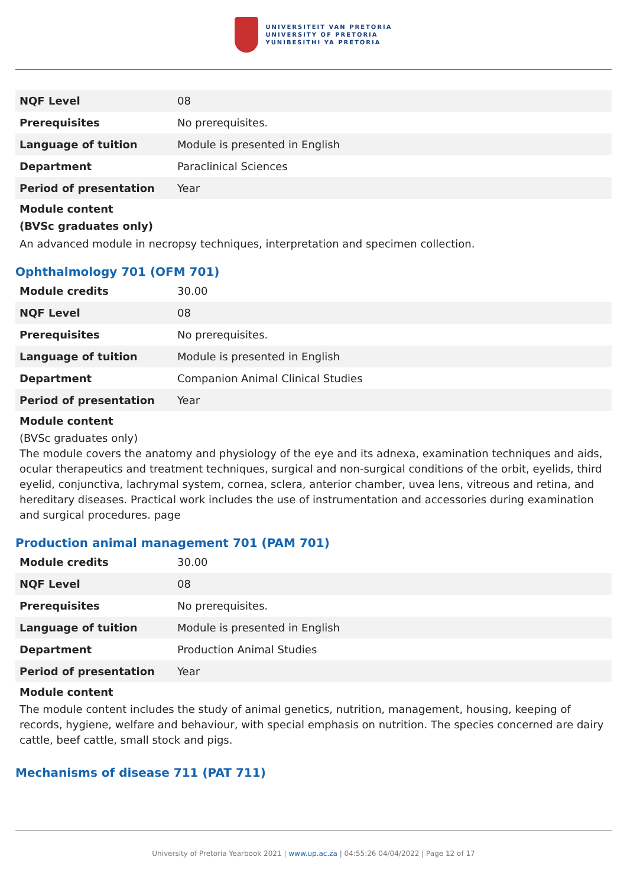UNIVERSITEIT VAN PRETORIA
UNIVERSITY OF PRETORIA
YUNIBESITHI YA PRETORIA
| NQF Level | 08 |
| Prerequisites | No prerequisites. |
| Language of tuition | Module is presented in English |
| Department | Paraclinical Sciences |
| Period of presentation | Year |
Module content
(BVSc graduates only)
An advanced module in necropsy techniques, interpretation and specimen collection.
Ophthalmology 701 (OFM 701)
| Module credits | 30.00 |
| NQF Level | 08 |
| Prerequisites | No prerequisites. |
| Language of tuition | Module is presented in English |
| Department | Companion Animal Clinical Studies |
| Period of presentation | Year |
Module content
(BVSc graduates only)
The module covers the anatomy and physiology of the eye and its adnexa, examination techniques and aids, ocular therapeutics and treatment techniques, surgical and non-surgical conditions of the orbit, eyelids, third eyelid, conjunctiva, lachrymal system, cornea, sclera, anterior chamber, uvea lens, vitreous and retina, and hereditary diseases. Practical work includes the use of instrumentation and accessories during examination and surgical procedures. page
Production animal management 701 (PAM 701)
| Module credits | 30.00 |
| NQF Level | 08 |
| Prerequisites | No prerequisites. |
| Language of tuition | Module is presented in English |
| Department | Production Animal Studies |
| Period of presentation | Year |
Module content
The module content includes the study of animal genetics, nutrition, management, housing, keeping of records, hygiene, welfare and behaviour, with special emphasis on nutrition. The species concerned are dairy cattle, beef cattle, small stock and pigs.
Mechanisms of disease 711 (PAT 711)
University of Pretoria Yearbook 2021 | www.up.ac.za | 04:55:26 04/04/2022 | Page 12 of 17